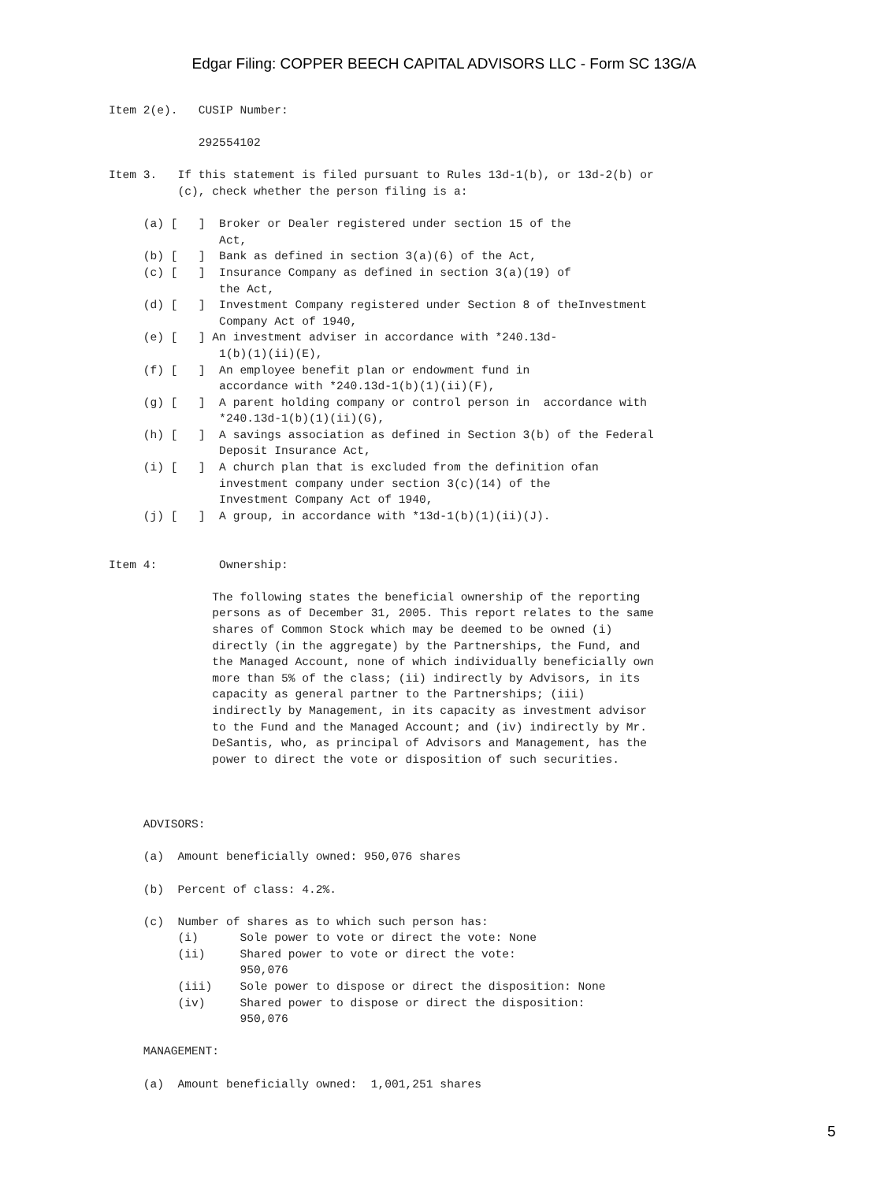Edgar Filing: COPPER BEECH CAPITAL ADVISORS LLC - Form SC 13G/A
Item 2(e).   CUSIP Number:

             292554102

Item 3.   If this statement is filed pursuant to Rules 13d-1(b), or 13d-2(b) or
          (c), check whether the person filing is a:

     (a) [   ]  Broker or Dealer registered under section 15 of the
                Act,
     (b) [   ]  Bank as defined in section 3(a)(6) of the Act,
     (c) [   ]  Insurance Company as defined in section 3(a)(19) of
                the Act,
     (d) [   ]  Investment Company registered under Section 8 of theInvestment
                Company Act of 1940,
     (e) [   ] An investment adviser in accordance with *240.13d-
                1(b)(1)(ii)(E),
     (f) [   ]  An employee benefit plan or endowment fund in
                accordance with *240.13d-1(b)(1)(ii)(F),
     (g) [   ]  A parent holding company or control person in  accordance with
                *240.13d-1(b)(1)(ii)(G),
     (h) [   ]  A savings association as defined in Section 3(b) of the Federal
                Deposit Insurance Act,
     (i) [   ]  A church plan that is excluded from the definition ofan
                investment company under section 3(c)(14) of the
                Investment Company Act of 1940,
     (j) [   ]  A group, in accordance with *13d-1(b)(1)(ii)(J).


Item 4:         Ownership:

               The following states the beneficial ownership of the reporting
               persons as of December 31, 2005. This report relates to the same
               shares of Common Stock which may be deemed to be owned (i)
               directly (in the aggregate) by the Partnerships, the Fund, and
               the Managed Account, none of which individually beneficially own
               more than 5% of the class; (ii) indirectly by Advisors, in its
               capacity as general partner to the Partnerships; (iii)
               indirectly by Management, in its capacity as investment advisor
               to the Fund and the Managed Account; and (iv) indirectly by Mr.
               DeSantis, who, as principal of Advisors and Management, has the
               power to direct the vote or disposition of such securities.



     ADVISORS:

     (a)  Amount beneficially owned: 950,076 shares

     (b)  Percent of class: 4.2%.

     (c)  Number of shares as to which such person has:
          (i)      Sole power to vote or direct the vote: None
          (ii)     Shared power to vote or direct the vote:
                   950,076
          (iii)    Sole power to dispose or direct the disposition: None
          (iv)     Shared power to dispose or direct the disposition:
                   950,076

     MANAGEMENT:

     (a)  Amount beneficially owned:  1,001,251 shares
5